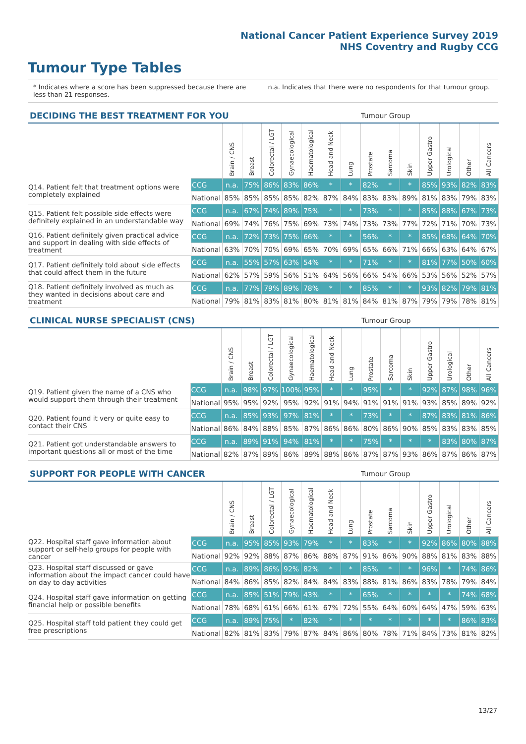National Cancer Patient Experience Survey 2019
NHS Coventry and Rugby CCG
Tumour Type Tables
* Indicates where a score has been suppressed because there are less than 21 responses.
n.a. Indicates that there were no respondents for that tumour group.
| DECIDING THE BEST TREATMENT FOR YOU | | | | | | | | | Tumour Group | | | | | | |
| --- | --- | --- | --- | --- | --- | --- | --- | --- | --- | --- | --- | --- | --- | --- | --- |
| | | Brain / CNS | Breast | Colorectal / LGT | Gynaecological | Haematological | Head and Neck | Lung | Prostate | Sarcoma | Skin | Upper Gastro | Urological | Other | All Cancers |
| Q14. Patient felt that treatment options were completely explained | CCG | n.a. | 75% | 86% | 83% | 86% | * | * | 82% | * | * | 85% | 93% | 82% | 83% |
| | National | 85% | 85% | 85% | 85% | 82% | 87% | 84% | 83% | 83% | 89% | 81% | 83% | 79% | 83% |
| Q15. Patient felt possible side effects were definitely explained in an understandable way | CCG | n.a. | 67% | 74% | 89% | 75% | * | * | 73% | * | * | 85% | 88% | 67% | 73% |
| | National | 69% | 74% | 76% | 75% | 69% | 73% | 74% | 73% | 73% | 77% | 72% | 71% | 70% | 73% |
| Q16. Patient definitely given practical advice and support in dealing with side effects of treatment | CCG | n.a. | 72% | 73% | 75% | 66% | * | * | 56% | * | * | 85% | 68% | 64% | 70% |
| | National | 63% | 70% | 70% | 69% | 65% | 70% | 69% | 65% | 66% | 71% | 66% | 63% | 64% | 67% |
| Q17. Patient definitely told about side effects that could affect them in the future | CCG | n.a. | 55% | 57% | 63% | 54% | * | * | 71% | * | * | 81% | 77% | 50% | 60% |
| | National | 62% | 57% | 59% | 56% | 51% | 64% | 56% | 66% | 54% | 66% | 53% | 56% | 52% | 57% |
| Q18. Patient definitely involved as much as they wanted in decisions about care and treatment | CCG | n.a. | 77% | 79% | 89% | 78% | * | * | 85% | * | * | 93% | 82% | 79% | 81% |
| | National | 79% | 81% | 83% | 81% | 80% | 81% | 81% | 84% | 81% | 87% | 79% | 79% | 78% | 81% |
| CLINICAL NURSE SPECIALIST (CNS) | | | | | | | | | Tumour Group | | | | | | |
| --- | --- | --- | --- | --- | --- | --- | --- | --- | --- | --- | --- | --- | --- | --- | --- |
| | | Brain / CNS | Breast | Colorectal / LGT | Gynaecological | Haematological | Head and Neck | Lung | Prostate | Sarcoma | Skin | Upper Gastro | Urological | Other | All Cancers |
| Q19. Patient given the name of a CNS who would support them through their treatment | CCG | n.a. | 98% | 97% | 100% | 95% | * | * | 95% | * | * | 92% | 87% | 98% | 96% |
| | National | 95% | 95% | 92% | 95% | 92% | 91% | 94% | 91% | 91% | 91% | 93% | 85% | 89% | 92% |
| Q20. Patient found it very or quite easy to contact their CNS | CCG | n.a. | 85% | 93% | 97% | 81% | * | * | 73% | * | * | 87% | 83% | 81% | 86% |
| | National | 86% | 84% | 88% | 85% | 87% | 86% | 86% | 80% | 86% | 90% | 85% | 83% | 83% | 85% |
| Q21. Patient got understandable answers to important questions all or most of the time | CCG | n.a. | 89% | 91% | 94% | 81% | * | * | 75% | * | * | * | 83% | 80% | 87% |
| | National | 82% | 87% | 89% | 86% | 89% | 88% | 86% | 87% | 87% | 93% | 86% | 87% | 86% | 87% |
| SUPPORT FOR PEOPLE WITH CANCER | | | | | | | | | Tumour Group | | | | | | |
| --- | --- | --- | --- | --- | --- | --- | --- | --- | --- | --- | --- | --- | --- | --- | --- |
| | | Brain / CNS | Breast | Colorectal / LGT | Gynaecological | Haematological | Head and Neck | Lung | Prostate | Sarcoma | Skin | Upper Gastro | Urological | Other | All Cancers |
| Q22. Hospital staff gave information about support or self-help groups for people with cancer | CCG | n.a. | 95% | 85% | 93% | 79% | * | * | 83% | * | * | 92% | 86% | 80% | 88% |
| | National | 92% | 92% | 88% | 87% | 86% | 88% | 87% | 91% | 86% | 90% | 88% | 81% | 83% | 88% |
| Q23. Hospital staff discussed or gave information about the impact cancer could have on day to day activities | CCG | n.a. | 89% | 86% | 92% | 82% | * | * | 85% | * | * | 96% | * | 74% | 86% |
| | National | 84% | 86% | 85% | 82% | 84% | 84% | 83% | 88% | 81% | 86% | 83% | 78% | 79% | 84% |
| Q24. Hospital staff gave information on getting financial help or possible benefits | CCG | n.a. | 85% | 51% | 79% | 43% | * | * | 65% | * | * | * | * | 74% | 68% |
| | National | 78% | 68% | 61% | 66% | 61% | 67% | 72% | 55% | 64% | 60% | 64% | 47% | 59% | 63% |
| Q25. Hospital staff told patient they could get free prescriptions | CCG | n.a. | 89% | 75% | * | 82% | * | * | * | * | * | * | * | 86% | 83% |
| | National | 82% | 81% | 83% | 79% | 87% | 84% | 86% | 80% | 78% | 71% | 84% | 73% | 81% | 82% |
13/27